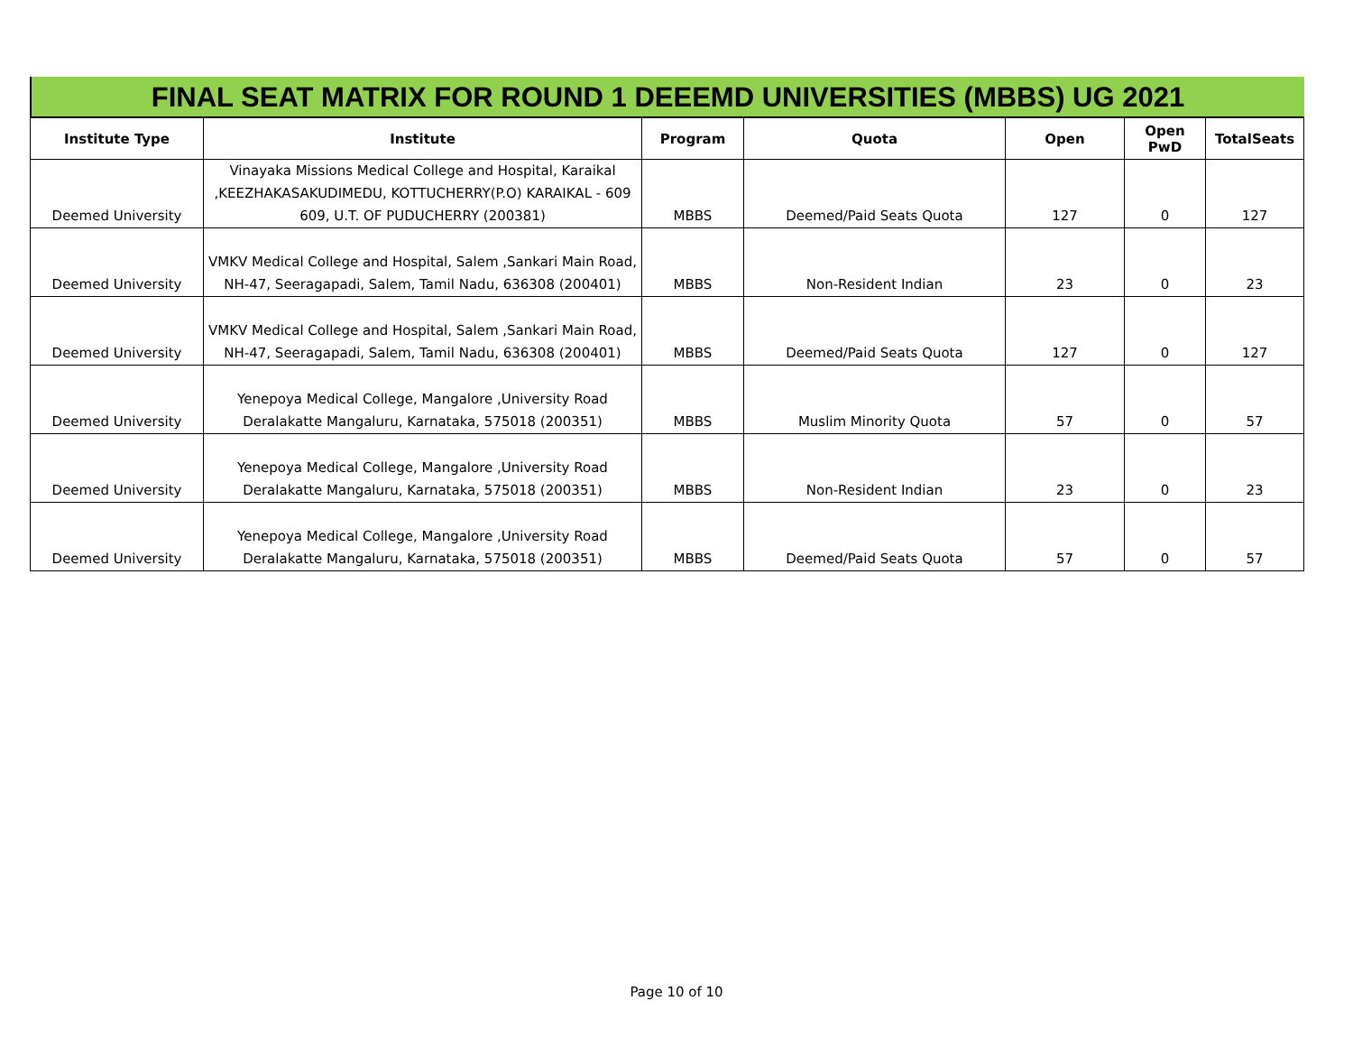FINAL SEAT MATRIX FOR ROUND 1 DEEEMD UNIVERSITIES (MBBS) UG 2021
| Institute Type | Institute | Program | Quota | Open | Open PwD | TotalSeats |
| --- | --- | --- | --- | --- | --- | --- |
| Deemed University | Vinayaka Missions Medical College and Hospital, Karaikal ,KEEZHAKASAKUDIMEDU, KOTTUCHERRY(P.O) KARAIKAL - 609 609, U.T. OF PUDUCHERRY (200381) | MBBS | Deemed/Paid Seats Quota | 127 | 0 | 127 |
| Deemed University | VMKV Medical College and Hospital, Salem ,Sankari Main Road, NH-47, Seeragapadi, Salem, Tamil Nadu, 636308 (200401) | MBBS | Non-Resident Indian | 23 | 0 | 23 |
| Deemed University | VMKV Medical College and Hospital, Salem ,Sankari Main Road, NH-47, Seeragapadi, Salem, Tamil Nadu, 636308 (200401) | MBBS | Deemed/Paid Seats Quota | 127 | 0 | 127 |
| Deemed University | Yenepoya Medical College, Mangalore ,University Road Deralakatte Mangaluru, Karnataka, 575018 (200351) | MBBS | Muslim Minority Quota | 57 | 0 | 57 |
| Deemed University | Yenepoya Medical College, Mangalore ,University Road Deralakatte Mangaluru, Karnataka, 575018 (200351) | MBBS | Non-Resident Indian | 23 | 0 | 23 |
| Deemed University | Yenepoya Medical College, Mangalore ,University Road Deralakatte Mangaluru, Karnataka, 575018 (200351) | MBBS | Deemed/Paid Seats Quota | 57 | 0 | 57 |
Page 10 of 10